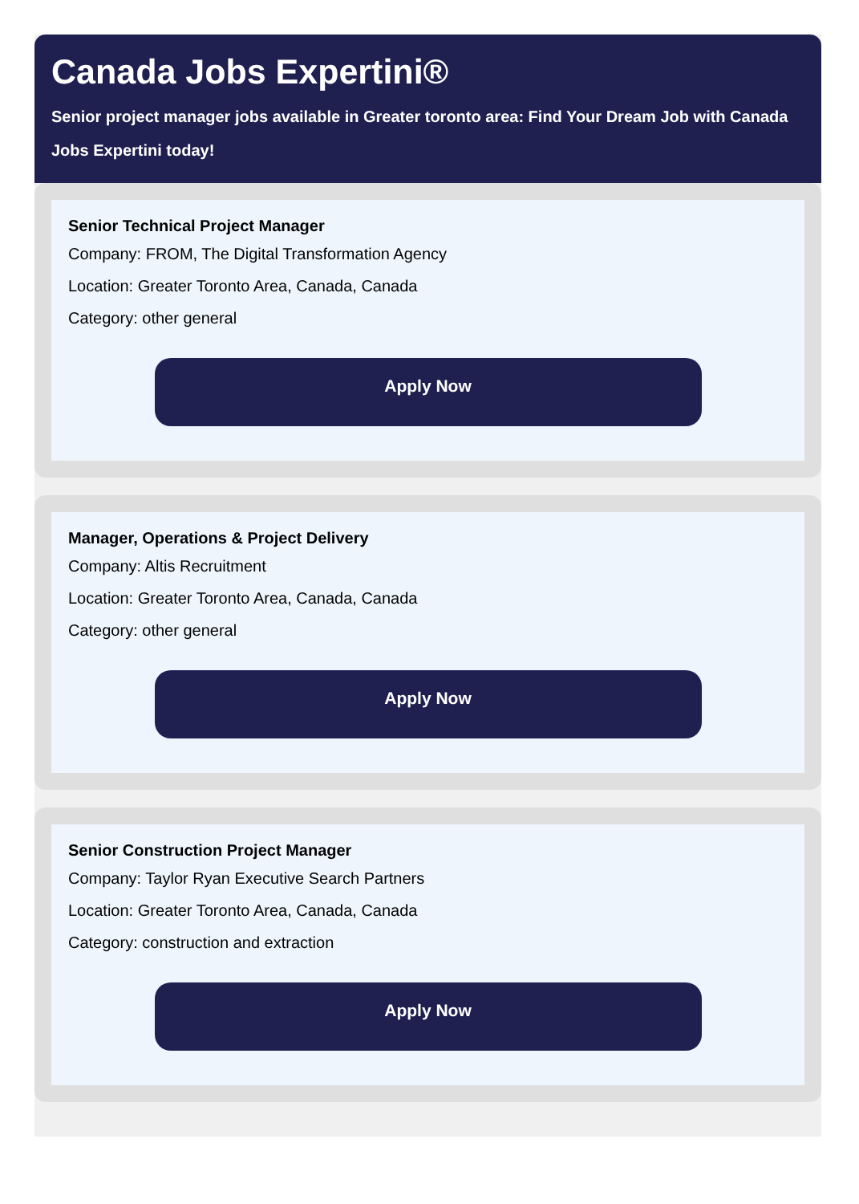Canada Jobs Expertini®
Senior project manager jobs available in Greater toronto area: Find Your Dream Job with Canada Jobs Expertini today!
Senior Technical Project Manager
Company: FROM, The Digital Transformation Agency
Location: Greater Toronto Area, Canada, Canada
Category: other general
Apply Now
Manager, Operations & Project Delivery
Company: Altis Recruitment
Location: Greater Toronto Area, Canada, Canada
Category: other general
Apply Now
Senior Construction Project Manager
Company: Taylor Ryan Executive Search Partners
Location: Greater Toronto Area, Canada, Canada
Category: construction and extraction
Apply Now